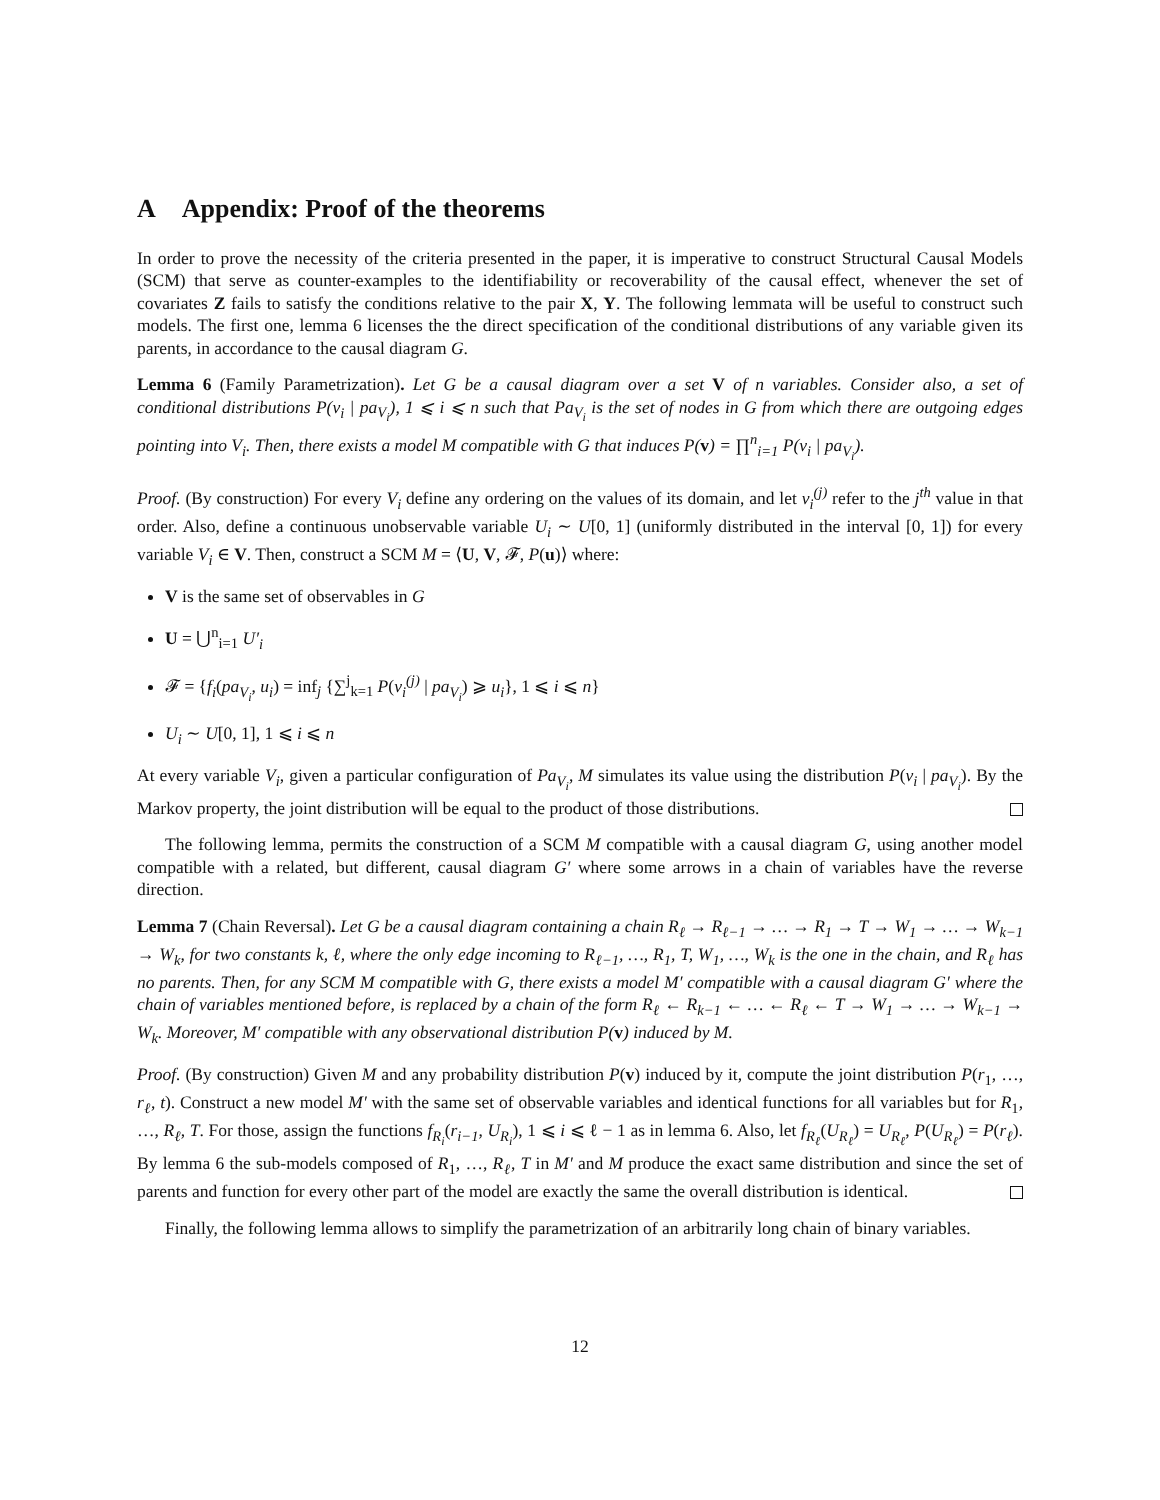A Appendix: Proof of the theorems
In order to prove the necessity of the criteria presented in the paper, it is imperative to construct Structural Causal Models (SCM) that serve as counter-examples to the identifiability or recoverability of the causal effect, whenever the set of covariates Z fails to satisfy the conditions relative to the pair X, Y. The following lemmata will be useful to construct such models. The first one, lemma 6 licenses the the direct specification of the conditional distributions of any variable given its parents, in accordance to the causal diagram G.
Lemma 6 (Family Parametrization). Let G be a causal diagram over a set V of n variables. Consider also, a set of conditional distributions P(v<sub>i</sub> | pa<sub>V<sub>i</sub></sub>), 1 ⩽ i ⩽ n such that Pa<sub>V<sub>i</sub></sub> is the set of nodes in G from which there are outgoing edges pointing into V<sub>i</sub>. Then, there exists a model M compatible with G that induces P(v) = ∏<sup>n</sup><sub>i=1</sub> P(v<sub>i</sub> | pa<sub>V<sub>i</sub></sub>).
Proof. (By construction) For every V<sub>i</sub> define any ordering on the values of its domain, and let v<sub>i</sub><sup>(j)</sup> refer to the j<sup>th</sup> value in that order. Also, define a continuous unobservable variable U<sub>i</sub> ∼ U[0, 1] (uniformly distributed in the interval [0, 1]) for every variable V<sub>i</sub> ∈ V. Then, construct a SCM M = ⟨U, V, 𝓕, P(u)⟩ where:
V is the same set of observables in G
U = ⋃<sup>n</sup><sub>i=1</sub> U′<sub>i</sub>
𝓕 = {f<sub>i</sub>(pa<sub>V<sub>i</sub></sub>, u<sub>i</sub>) = inf<sub>j</sub> {∑<sup>j</sup><sub>k=1</sub> P(v<sub>i</sub><sup>(j)</sup> | pa<sub>V<sub>i</sub></sub>) ⩾ u<sub>i</sub>}, 1 ⩽ i ⩽ n}
U<sub>i</sub> ∼ U[0, 1], 1 ⩽ i ⩽ n
At every variable V<sub>i</sub>, given a particular configuration of Pa<sub>V<sub>i</sub></sub>, M simulates its value using the distribution P(v<sub>i</sub> | pa<sub>V<sub>i</sub></sub>). By the Markov property, the joint distribution will be equal to the product of those distributions.
The following lemma, permits the construction of a SCM M compatible with a causal diagram G, using another model compatible with a related, but different, causal diagram G′ where some arrows in a chain of variables have the reverse direction.
Lemma 7 (Chain Reversal). Let G be a causal diagram containing a chain R<sub>ℓ</sub> → R<sub>ℓ−1</sub> → … → R<sub>1</sub> → T → W<sub>1</sub> → … → W<sub>k−1</sub> → W<sub>k</sub>, for two constants k, ℓ, where the only edge incoming to R<sub>ℓ−1</sub>, …, R<sub>1</sub>, T, W<sub>1</sub>, …, W<sub>k</sub> is the one in the chain, and R<sub>ℓ</sub> has no parents. Then, for any SCM M compatible with G, there exists a model M′ compatible with a causal diagram G′ where the chain of variables mentioned before, is replaced by a chain of the form R<sub>ℓ</sub> ← R<sub>k−1</sub> ← … ← R<sub>ℓ</sub> ← T → W<sub>1</sub> → … → W<sub>k−1</sub> → W<sub>k</sub>. Moreover, M′ compatible with any observational distribution P(v) induced by M.
Proof. (By construction) Given M and any probability distribution P(v) induced by it, compute the joint distribution P(r<sub>1</sub>, …, r<sub>ℓ</sub>, t). Construct a new model M′ with the same set of observable variables and identical functions for all variables but for R<sub>1</sub>, …, R<sub>ℓ</sub>, T. For those, assign the functions f<sub>R<sub>i</sub></sub>(r<sub>i−1</sub>, U<sub>R<sub>i</sub></sub>), 1 ⩽ i ⩽ ℓ − 1 as in lemma 6. Also, let f<sub>R<sub>ℓ</sub></sub>(U<sub>R<sub>ℓ</sub></sub>) = U<sub>R<sub>ℓ</sub></sub>, P(U<sub>R<sub>ℓ</sub></sub>) = P(r<sub>ℓ</sub>). By lemma 6 the sub-models composed of R<sub>1</sub>, …, R<sub>ℓ</sub>, T in M′ and M produce the exact same distribution and since the set of parents and function for every other part of the model are exactly the same the overall distribution is identical.
Finally, the following lemma allows to simplify the parametrization of an arbitrarily long chain of binary variables.
12